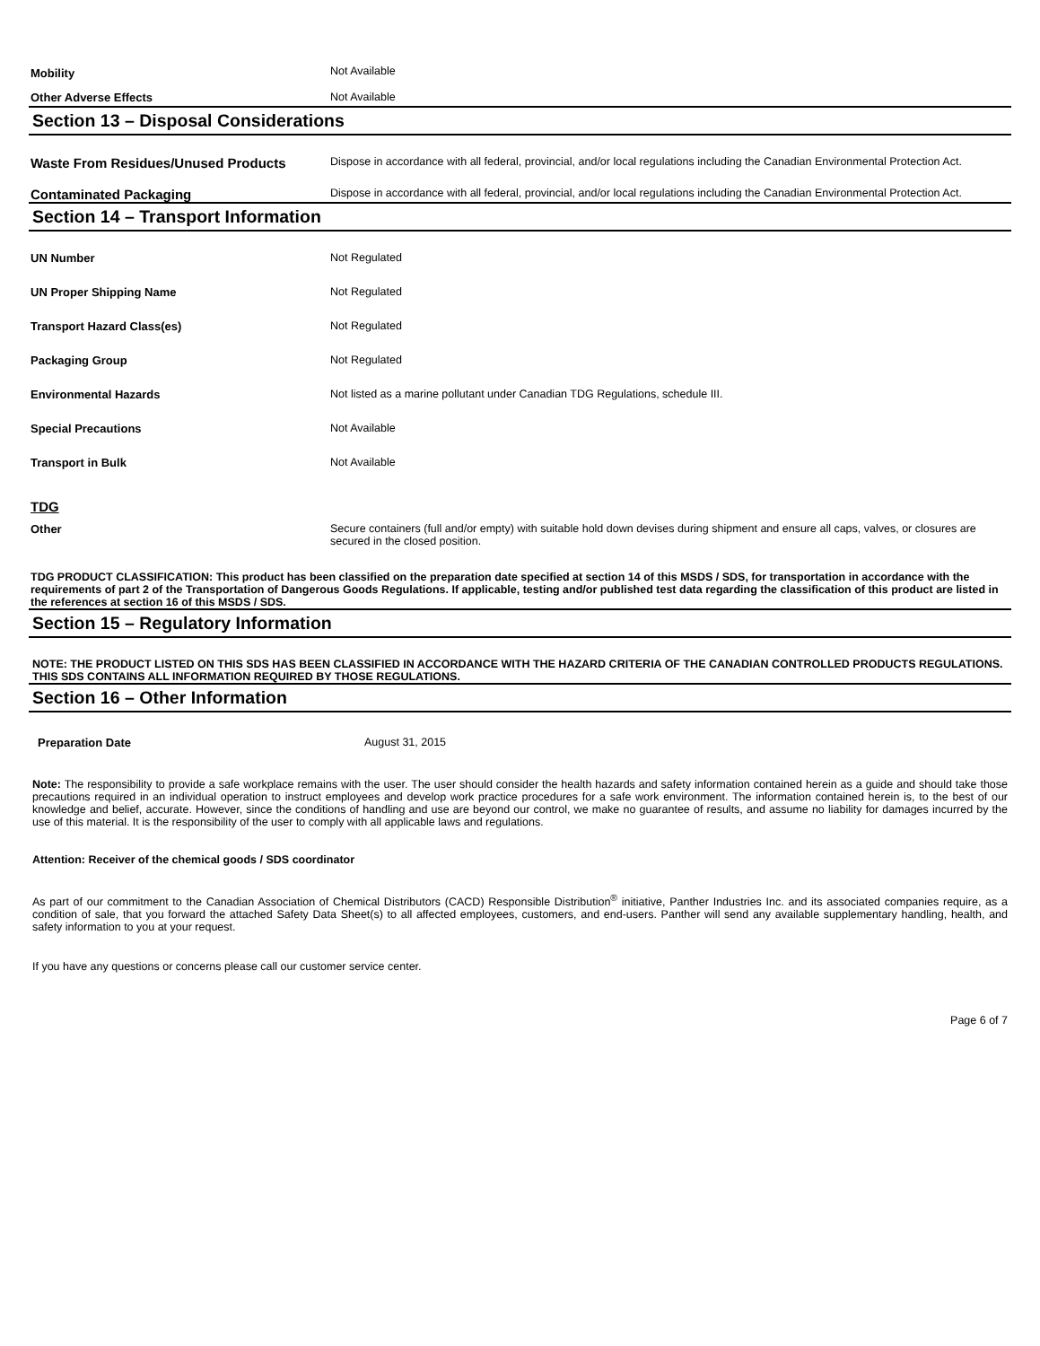| Mobility | Not Available |
| Other Adverse Effects | Not Available |
Section 13 – Disposal Considerations
| Waste From Residues/Unused Products | Dispose in accordance with all federal, provincial, and/or local regulations including the Canadian Environmental Protection Act. |
| Contaminated Packaging | Dispose in accordance with all federal, provincial, and/or local regulations including the Canadian Environmental Protection Act. |
Section 14 – Transport Information
| UN Number | Not Regulated |
| UN Proper Shipping Name | Not Regulated |
| Transport Hazard Class(es) | Not Regulated |
| Packaging Group | Not Regulated |
| Environmental Hazards | Not listed as a marine pollutant under Canadian TDG Regulations, schedule III. |
| Special Precautions | Not Available |
| Transport in Bulk | Not Available |
| TDG | |
| Other | Secure containers (full and/or empty) with suitable hold down devises during shipment and ensure all caps, valves, or closures are secured in the closed position. |
TDG PRODUCT CLASSIFICATION: This product has been classified on the preparation date specified at section 14 of this MSDS / SDS, for transportation in accordance with the requirements of part 2 of the Transportation of Dangerous Goods Regulations. If applicable, testing and/or published test data regarding the classification of this product are listed in the references at section 16 of this MSDS / SDS.
Section 15 – Regulatory Information
NOTE: THE PRODUCT LISTED ON THIS SDS HAS BEEN CLASSIFIED IN ACCORDANCE WITH THE HAZARD CRITERIA OF THE CANADIAN CONTROLLED PRODUCTS REGULATIONS. THIS SDS CONTAINS ALL INFORMATION REQUIRED BY THOSE REGULATIONS.
Section 16 – Other Information
| Preparation Date | August 31, 2015 |
Note: The responsibility to provide a safe workplace remains with the user. The user should consider the health hazards and safety information contained herein as a guide and should take those precautions required in an individual operation to instruct employees and develop work practice procedures for a safe work environment. The information contained herein is, to the best of our knowledge and belief, accurate. However, since the conditions of handling and use are beyond our control, we make no guarantee of results, and assume no liability for damages incurred by the use of this material. It is the responsibility of the user to comply with all applicable laws and regulations.
Attention: Receiver of the chemical goods / SDS coordinator
As part of our commitment to the Canadian Association of Chemical Distributors (CACD) Responsible Distribution<sup>®</sup> initiative, Panther Industries Inc. and its associated companies require, as a condition of sale, that you forward the attached Safety Data Sheet(s) to all affected employees, customers, and end-users. Panther will send any available supplementary handling, health, and safety information to you at your request.
If you have any questions or concerns please call our customer service center.
Page 6 of 7